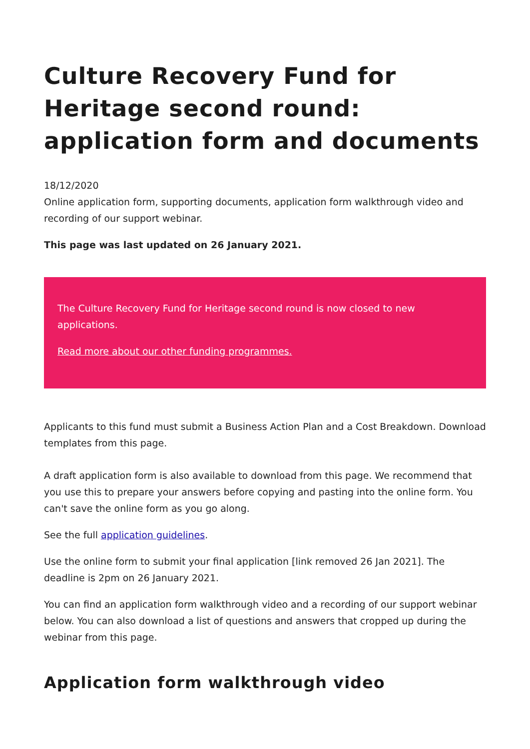Culture Recovery Fund for Heritage second round: application form and documents
18/12/2020
Online application form, supporting documents, application form walkthrough video and recording of our support webinar.
This page was last updated on 26 January 2021.
The Culture Recovery Fund for Heritage second round is now closed to new applications.
Read more about our other funding programmes.
Applicants to this fund must submit a Business Action Plan and a Cost Breakdown. Download templates from this page.
A draft application form is also available to download from this page. We recommend that you use this to prepare your answers before copying and pasting into the online form. You can't save the online form as you go along.
See the full application guidelines.
Use the online form to submit your final application [link removed 26 Jan 2021]. The deadline is 2pm on 26 January 2021.
You can find an application form walkthrough video and a recording of our support webinar below. You can also download a list of questions and answers that cropped up during the webinar from this page.
Application form walkthrough video